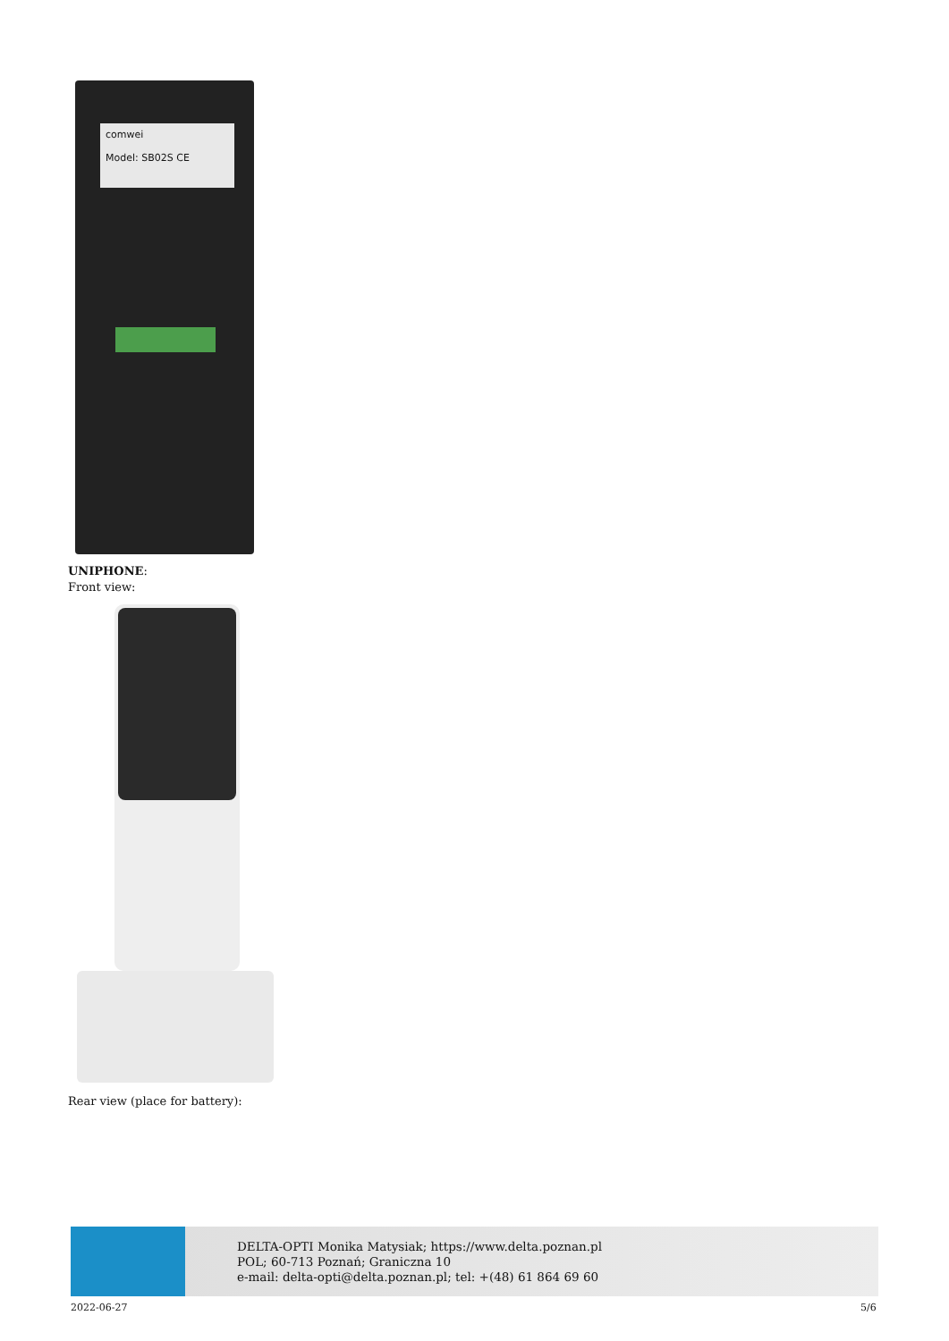comwei
Model: SB02S CE
UNIPHONE:
Front view:
Rear view (place for battery):
DELTA-OPTI Monika Matysiak; https://www.delta.poznan.pl
POL; 60-713 Poznań; Graniczna 10
e-mail: delta-opti@delta.poznan.pl; tel: +(48) 61 864 69 60
2022-06-27 5/6